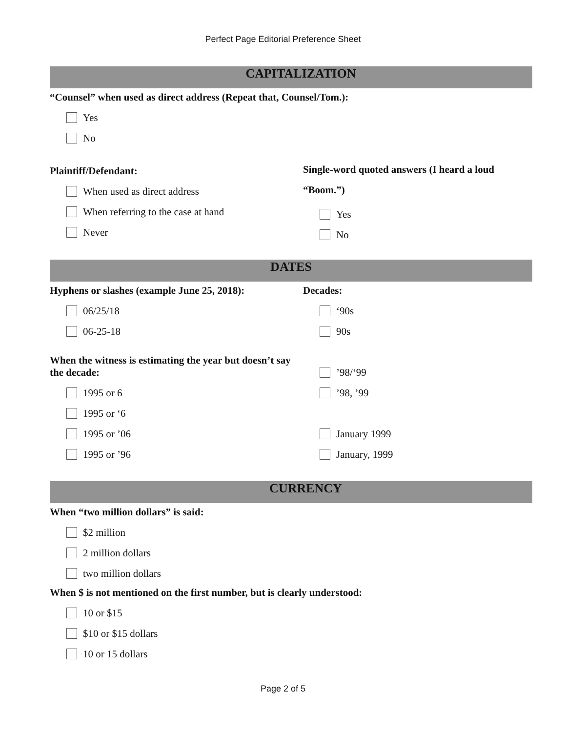Perfect Page Editorial Preference Sheet
CAPITALIZATION
“Counsel” when used as direct address (Repeat that, Counsel/Tom.):
Yes
No
Plaintiff/Defendant:
When used as direct address
When referring to the case at hand
Never
Single-word quoted answers (I heard a loud “Boom.”)
Yes
No
DATES
Hyphens or slashes (example June 25, 2018):
06/25/18
06-25-18
When the witness is estimating the year but doesn’t say the decade:
1995 or 6
1995 or ‘6
1995 or ’06
1995 or ’96
Decades:
‘90s
90s
’98/‘99
’98, ’99
January 1999
January, 1999
CURRENCY
When “two million dollars” is said:
$2 million
2 million dollars
two million dollars
When $ is not mentioned on the first number, but is clearly understood:
10 or $15
$10 or $15 dollars
10 or 15 dollars
Page 2 of 5